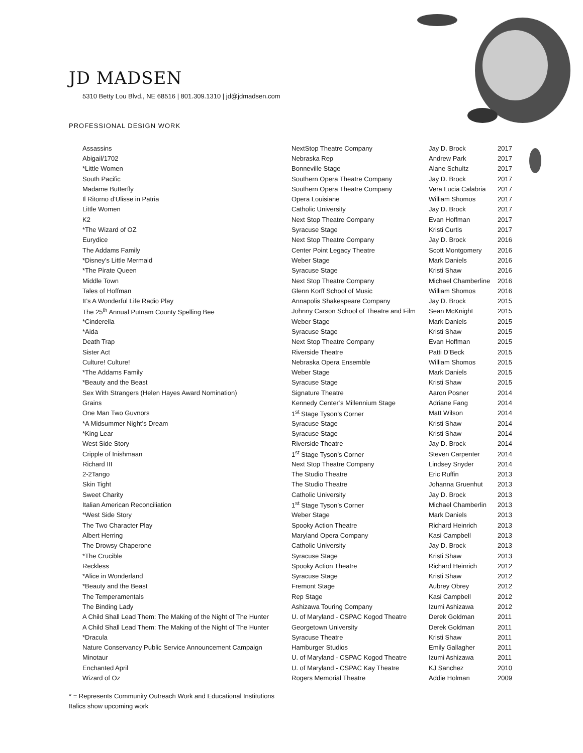JD MADSEN
5310 Betty Lou Blvd., NE 68516 | 801.309.1310 | jd@jdmadsen.com
PROFESSIONAL DESIGN WORK
| Assassins | NextStop Theatre Company | Jay D. Brock | 2017 |
| Abigail/1702 | Nebraska Rep | Andrew Park | 2017 |
| *Little Women | Bonneville Stage | Alane Schultz | 2017 |
| South Pacific | Southern Opera Theatre Company | Jay D. Brock | 2017 |
| Madame Butterfly | Southern Opera Theatre Company | Vera Lucia Calabria | 2017 |
| Il Ritorno d’Ulisse in Patria | Opera Louisiane | William Shomos | 2017 |
| Little Women | Catholic University | Jay D. Brock | 2017 |
| K2 | Next Stop Theatre Company | Evan Hoffman | 2017 |
| *The Wizard of OZ | Syracuse Stage | Kristi Curtis | 2017 |
| Eurydice | Next Stop Theatre Company | Jay D. Brock | 2016 |
| The Addams Family | Center Point Legacy Theatre | Scott Montgomery | 2016 |
| *Disney’s Little Mermaid | Weber Stage | Mark Daniels | 2016 |
| *The Pirate Queen | Syracuse Stage | Kristi Shaw | 2016 |
| Middle Town | Next Stop Theatre Company | Michael Chamberline | 2016 |
| Tales of Hoffman | Glenn Korff School of Music | William Shomos | 2016 |
| It’s A Wonderful Life Radio Play | Annapolis Shakespeare Company | Jay D. Brock | 2015 |
| The 25<sup>th</sup> Annual Putnam County Spelling Bee | Johnny Carson School of Theatre and Film | Sean McKnight | 2015 |
| *Cinderella | Weber Stage | Mark Daniels | 2015 |
| *Aida | Syracuse Stage | Kristi Shaw | 2015 |
| Death Trap | Next Stop Theatre Company | Evan Hoffman | 2015 |
| Sister Act | Riverside Theatre | Patti D’Beck | 2015 |
| Culture! Culture! | Nebraska Opera Ensemble | William Shomos | 2015 |
| *The Addams Family | Weber Stage | Mark Daniels | 2015 |
| *Beauty and the Beast | Syracuse Stage | Kristi Shaw | 2015 |
| Sex With Strangers (Helen Hayes Award Nomination) | Signature Theatre | Aaron Posner | 2014 |
| Grains | Kennedy Center’s Millennium Stage | Adriane Fang | 2014 |
| One Man Two Guvnors | 1<sup>st</sup> Stage Tyson’s Corner | Matt Wilson | 2014 |
| *A Midsummer Night’s Dream | Syracuse Stage | Kristi Shaw | 2014 |
| *King Lear | Syracuse Stage | Kristi Shaw | 2014 |
| West Side Story | Riverside Theatre | Jay D. Brock | 2014 |
| Cripple of Inishmaan | 1<sup>st</sup> Stage Tyson’s Corner | Steven Carpenter | 2014 |
| Richard III | Next Stop Theatre Company | Lindsey Snyder | 2014 |
| 2-2Tango | The Studio Theatre | Eric Ruffin | 2013 |
| Skin Tight | The Studio Theatre | Johanna Gruenhut | 2013 |
| Sweet Charity | Catholic University | Jay D. Brock | 2013 |
| Italian American Reconciliation | 1<sup>st</sup> Stage Tyson’s Corner | Michael Chamberlin | 2013 |
| *West Side Story | Weber Stage | Mark Daniels | 2013 |
| The Two Character Play | Spooky Action Theatre | Richard Heinrich | 2013 |
| Albert Herring | Maryland Opera Company | Kasi Campbell | 2013 |
| The Drowsy Chaperone | Catholic University | Jay D. Brock | 2013 |
| *The Crucible | Syracuse Stage | Kristi Shaw | 2013 |
| Reckless | Spooky Action Theatre | Richard Heinrich | 2012 |
| *Alice in Wonderland | Syracuse Stage | Kristi Shaw | 2012 |
| *Beauty and the Beast | Fremont Stage | Aubrey Obrey | 2012 |
| The Temperamentals | Rep Stage | Kasi Campbell | 2012 |
| The Binding Lady | Ashizawa Touring Company | Izumi Ashizawa | 2012 |
| A Child Shall Lead Them: The Making of the Night of The Hunter | U. of Maryland - CSPAC Kogod Theatre | Derek Goldman | 2011 |
| A Child Shall Lead Them: The Making of the Night of The Hunter | Georgetown University | Derek Goldman | 2011 |
| *Dracula | Syracuse Theatre | Kristi Shaw | 2011 |
| Nature Conservancy Public Service Announcement Campaign | Hamburger Studios | Emily Gallagher | 2011 |
| Minotaur | U. of Maryland - CSPAC Kogod Theatre | Izumi Ashizawa | 2011 |
| Enchanted April | U. of Maryland - CSPAC Kay Theatre | KJ Sanchez | 2010 |
| Wizard of Oz | Rogers Memorial Theatre | Addie Holman | 2009 |
* = Represents Community Outreach Work and Educational Institutions
Italics show upcoming work